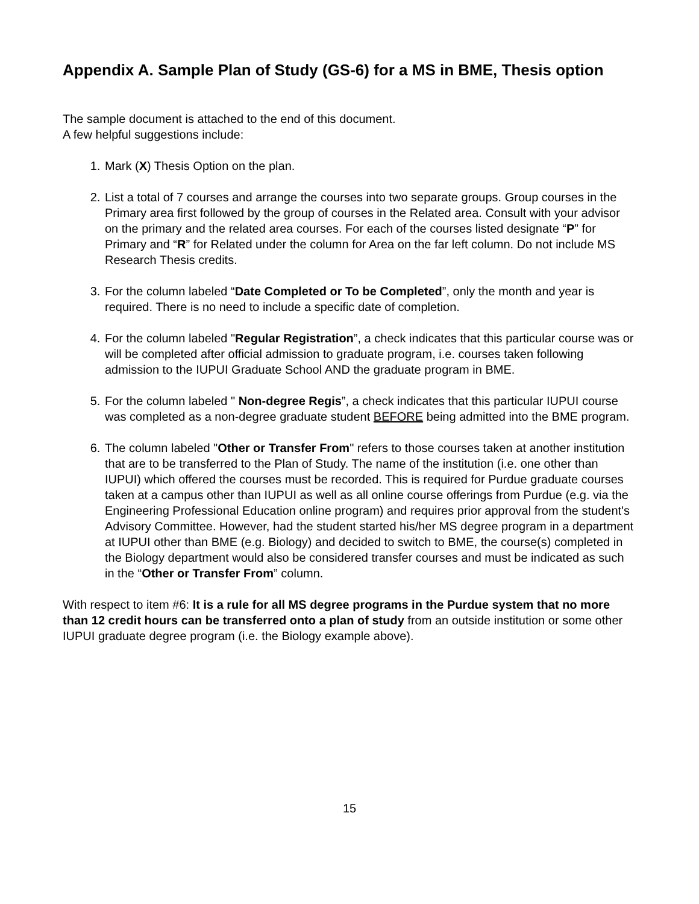Appendix A. Sample Plan of Study (GS-6) for a MS in BME, Thesis option
The sample document is attached to the end of this document.
A few helpful suggestions include:
1. Mark (X) Thesis Option on the plan.
2. List a total of 7 courses and arrange the courses into two separate groups. Group courses in the Primary area first followed by the group of courses in the Related area. Consult with your advisor on the primary and the related area courses. For each of the courses listed designate “P” for Primary and “R” for Related under the column for Area on the far left column. Do not include MS Research Thesis credits.
3. For the column labeled “Date Completed or To be Completed”, only the month and year is required. There is no need to include a specific date of completion.
4. For the column labeled "Regular Registration”, a check indicates that this particular course was or will be completed after official admission to graduate program, i.e. courses taken following admission to the IUPUI Graduate School AND the graduate program in BME.
5. For the column labeled " Non-degree Regis”, a check indicates that this particular IUPUI course was completed as a non-degree graduate student BEFORE being admitted into the BME program.
6. The column labeled "Other or Transfer From" refers to those courses taken at another institution that are to be transferred to the Plan of Study. The name of the institution (i.e. one other than IUPUI) which offered the courses must be recorded. This is required for Purdue graduate courses taken at a campus other than IUPUI as well as all online course offerings from Purdue (e.g. via the Engineering Professional Education online program) and requires prior approval from the student's Advisory Committee. However, had the student started his/her MS degree program in a department at IUPUI other than BME (e.g. Biology) and decided to switch to BME, the course(s) completed in the Biology department would also be considered transfer courses and must be indicated as such in the “Other or Transfer From” column.
With respect to item #6: It is a rule for all MS degree programs in the Purdue system that no more than 12 credit hours can be transferred onto a plan of study from an outside institution or some other IUPUI graduate degree program (i.e. the Biology example above).
15